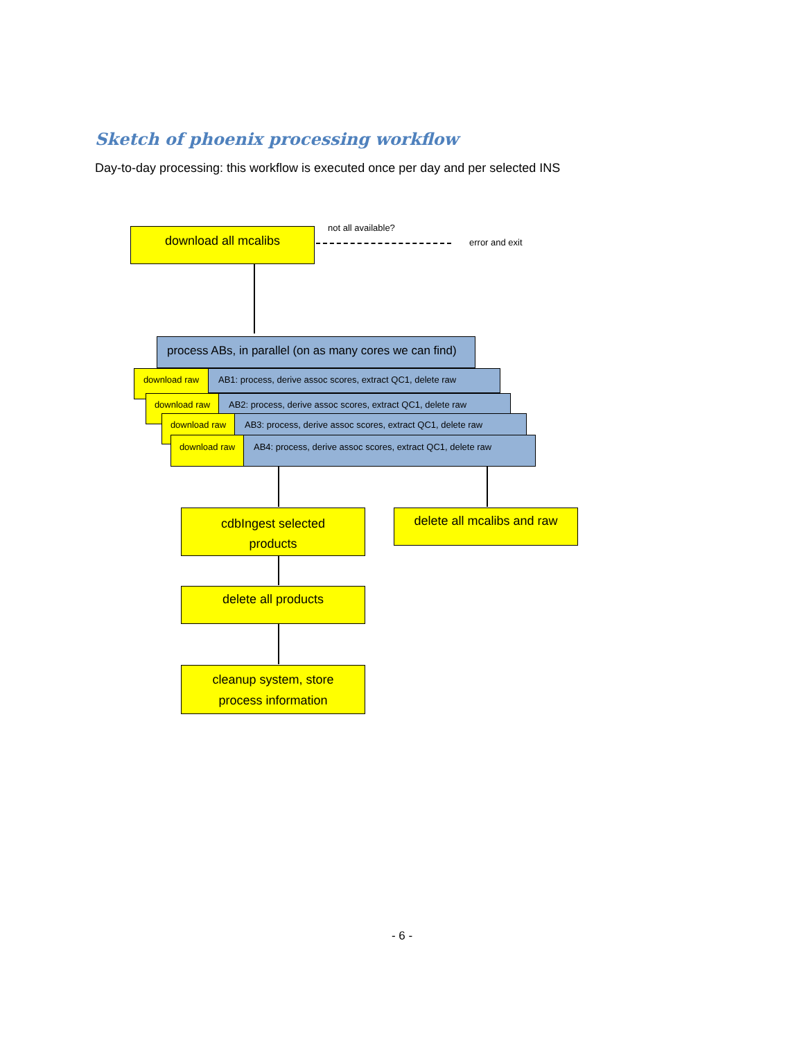Sketch of phoenix processing workflow
Day-to-day processing: this workflow is executed once per day and per selected INS
download all mcalibs not all available?
error and exit
process ABs, in parallel (on as many cores we can find)
download raw
AB1: process, derive assoc scores, extract QC1, delete raw
download raw
AB2: process, derive assoc scores, extract QC1, delete raw
download raw
AB3: process, derive assoc scores, extract QC1, delete raw
download raw
AB4: process, derive assoc scores, extract QC1, delete raw
cdbIngest selected
products
delete all mcalibs and raw
delete all products
cleanup system, store
process information
- 6 -